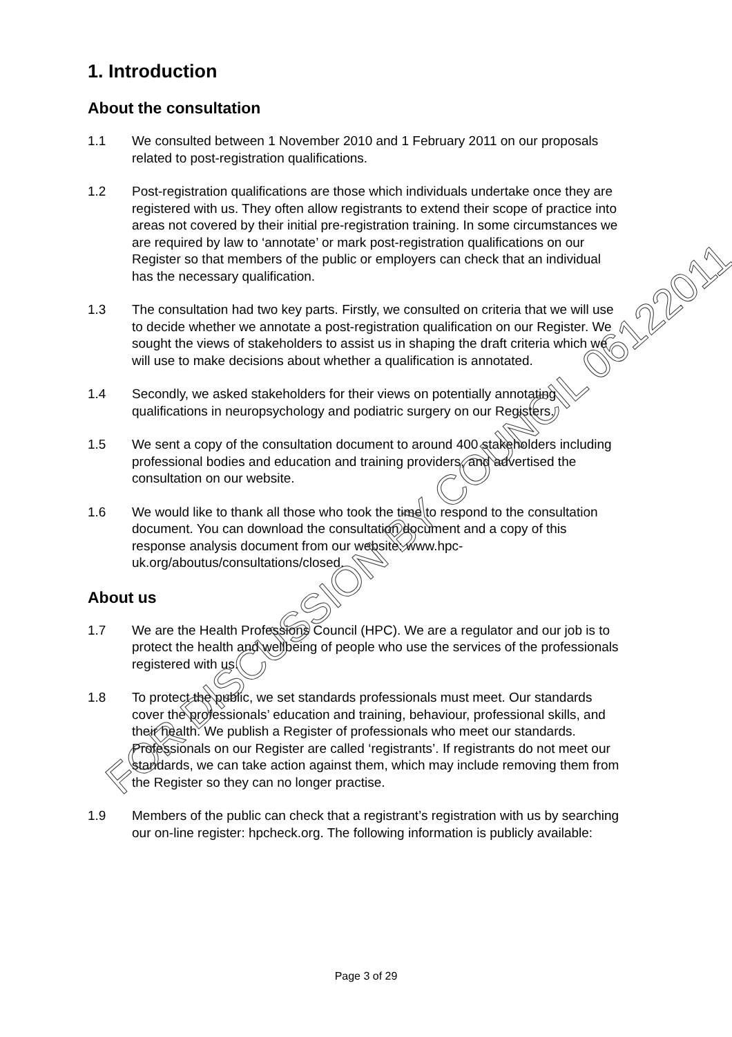1. Introduction
About the consultation
1.1 We consulted between 1 November 2010 and 1 February 2011 on our proposals related to post-registration qualifications.
1.2 Post-registration qualifications are those which individuals undertake once they are registered with us. They often allow registrants to extend their scope of practice into areas not covered by their initial pre-registration training. In some circumstances we are required by law to ‘annotate’ or mark post-registration qualifications on our Register so that members of the public or employers can check that an individual has the necessary qualification.
1.3 The consultation had two key parts. Firstly, we consulted on criteria that we will use to decide whether we annotate a post-registration qualification on our Register. We sought the views of stakeholders to assist us in shaping the draft criteria which we will use to make decisions about whether a qualification is annotated.
1.4 Secondly, we asked stakeholders for their views on potentially annotating qualifications in neuropsychology and podiatric surgery on our Registers.
1.5 We sent a copy of the consultation document to around 400 stakeholders including professional bodies and education and training providers, and advertised the consultation on our website.
1.6 We would like to thank all those who took the time to respond to the consultation document. You can download the consultation document and a copy of this response analysis document from our website: www.hpc-uk.org/aboutus/consultations/closed.
About us
1.7 We are the Health Professions Council (HPC). We are a regulator and our job is to protect the health and wellbeing of people who use the services of the professionals registered with us.
1.8 To protect the public, we set standards professionals must meet. Our standards cover the professionals’ education and training, behaviour, professional skills, and their health. We publish a Register of professionals who meet our standards. Professionals on our Register are called ‘registrants’. If registrants do not meet our standards, we can take action against them, which may include removing them from the Register so they can no longer practise.
1.9 Members of the public can check that a registrant’s registration with us by searching our on-line register: hpcheck.org. The following information is publicly available:
FOR DISCUSSION BY COUNCIL 06122011
Page 3 of 29